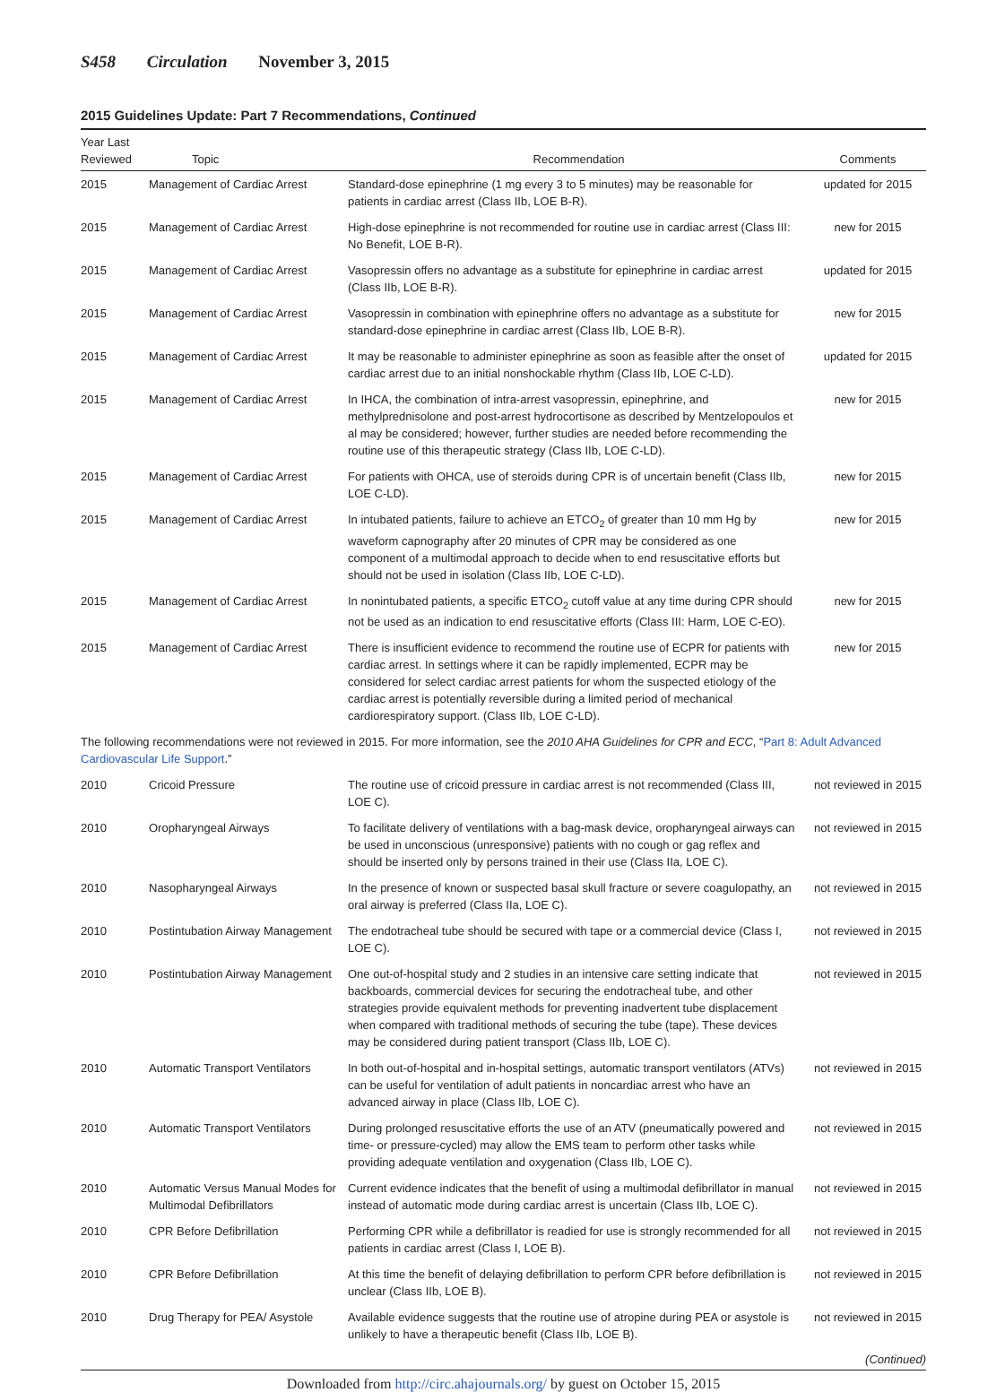S458 Circulation November 3, 2015
2015 Guidelines Update: Part 7 Recommendations, Continued
| Year Last Reviewed | Topic | Recommendation | Comments |
| --- | --- | --- | --- |
| 2015 | Management of Cardiac Arrest | Standard-dose epinephrine (1 mg every 3 to 5 minutes) may be reasonable for patients in cardiac arrest (Class IIb, LOE B-R). | updated for 2015 |
| 2015 | Management of Cardiac Arrest | High-dose epinephrine is not recommended for routine use in cardiac arrest (Class III: No Benefit, LOE B-R). | new for 2015 |
| 2015 | Management of Cardiac Arrest | Vasopressin offers no advantage as a substitute for epinephrine in cardiac arrest (Class IIb, LOE B-R). | updated for 2015 |
| 2015 | Management of Cardiac Arrest | Vasopressin in combination with epinephrine offers no advantage as a substitute for standard-dose epinephrine in cardiac arrest (Class IIb, LOE B-R). | new for 2015 |
| 2015 | Management of Cardiac Arrest | It may be reasonable to administer epinephrine as soon as feasible after the onset of cardiac arrest due to an initial nonshockable rhythm (Class IIb, LOE C-LD). | updated for 2015 |
| 2015 | Management of Cardiac Arrest | In IHCA, the combination of intra-arrest vasopressin, epinephrine, and methylprednisolone and post-arrest hydrocortisone as described by Mentzelopoulos et al may be considered; however, further studies are needed before recommending the routine use of this therapeutic strategy (Class IIb, LOE C-LD). | new for 2015 |
| 2015 | Management of Cardiac Arrest | For patients with OHCA, use of steroids during CPR is of uncertain benefit (Class IIb, LOE C-LD). | new for 2015 |
| 2015 | Management of Cardiac Arrest | In intubated patients, failure to achieve an ETCO<sub>2</sub> of greater than 10 mm Hg by waveform capnography after 20 minutes of CPR may be considered as one component of a multimodal approach to decide when to end resuscitative efforts but should not be used in isolation (Class IIb, LOE C-LD). | new for 2015 |
| 2015 | Management of Cardiac Arrest | In nonintubated patients, a specific ETCO<sub>2</sub> cutoff value at any time during CPR should not be used as an indication to end resuscitative efforts (Class III: Harm, LOE C-EO). | new for 2015 |
| 2015 | Management of Cardiac Arrest | There is insufficient evidence to recommend the routine use of ECPR for patients with cardiac arrest. In settings where it can be rapidly implemented, ECPR may be considered for select cardiac arrest patients for whom the suspected etiology of the cardiac arrest is potentially reversible during a limited period of mechanical cardiorespiratory support. (Class IIb, LOE C-LD). | new for 2015 |
| The following recommendations were not reviewed in 2015. For more information, see the 2010 AHA Guidelines for CPR and ECC , “ Part 8: Adult Advanced Cardiovascular Life Support .” | | | |
| 2010 | Cricoid Pressure | The routine use of cricoid pressure in cardiac arrest is not recommended (Class III, LOE C). | not reviewed in 2015 |
| 2010 | Oropharyngeal Airways | To facilitate delivery of ventilations with a bag-mask device, oropharyngeal airways can be used in unconscious (unresponsive) patients with no cough or gag reflex and should be inserted only by persons trained in their use (Class IIa, LOE C). | not reviewed in 2015 |
| 2010 | Nasopharyngeal Airways | In the presence of known or suspected basal skull fracture or severe coagulopathy, an oral airway is preferred (Class IIa, LOE C). | not reviewed in 2015 |
| 2010 | Postintubation Airway Management | The endotracheal tube should be secured with tape or a commercial device (Class I, LOE C). | not reviewed in 2015 |
| 2010 | Postintubation Airway Management | One out-of-hospital study and 2 studies in an intensive care setting indicate that backboards, commercial devices for securing the endotracheal tube, and other strategies provide equivalent methods for preventing inadvertent tube displacement when compared with traditional methods of securing the tube (tape). These devices may be considered during patient transport (Class IIb, LOE C). | not reviewed in 2015 |
| 2010 | Automatic Transport Ventilators | In both out-of-hospital and in-hospital settings, automatic transport ventilators (ATVs) can be useful for ventilation of adult patients in noncardiac arrest who have an advanced airway in place (Class IIb, LOE C). | not reviewed in 2015 |
| 2010 | Automatic Transport Ventilators | During prolonged resuscitative efforts the use of an ATV (pneumatically powered and time- or pressure-cycled) may allow the EMS team to perform other tasks while providing adequate ventilation and oxygenation (Class IIb, LOE C). | not reviewed in 2015 |
| 2010 | Automatic Versus Manual Modes for Multimodal Defibrillators | Current evidence indicates that the benefit of using a multimodal defibrillator in manual instead of automatic mode during cardiac arrest is uncertain (Class IIb, LOE C). | not reviewed in 2015 |
| 2010 | CPR Before Defibrillation | Performing CPR while a defibrillator is readied for use is strongly recommended for all patients in cardiac arrest (Class I, LOE B). | not reviewed in 2015 |
| 2010 | CPR Before Defibrillation | At this time the benefit of delaying defibrillation to perform CPR before defibrillation is unclear (Class IIb, LOE B). | not reviewed in 2015 |
| 2010 | Drug Therapy for PEA/ Asystole | Available evidence suggests that the routine use of atropine during PEA or asystole is unlikely to have a therapeutic benefit (Class IIb, LOE B). | not reviewed in 2015 |
(Continued)
Downloaded from http://circ.ahajournals.org/ by guest on October 15, 2015